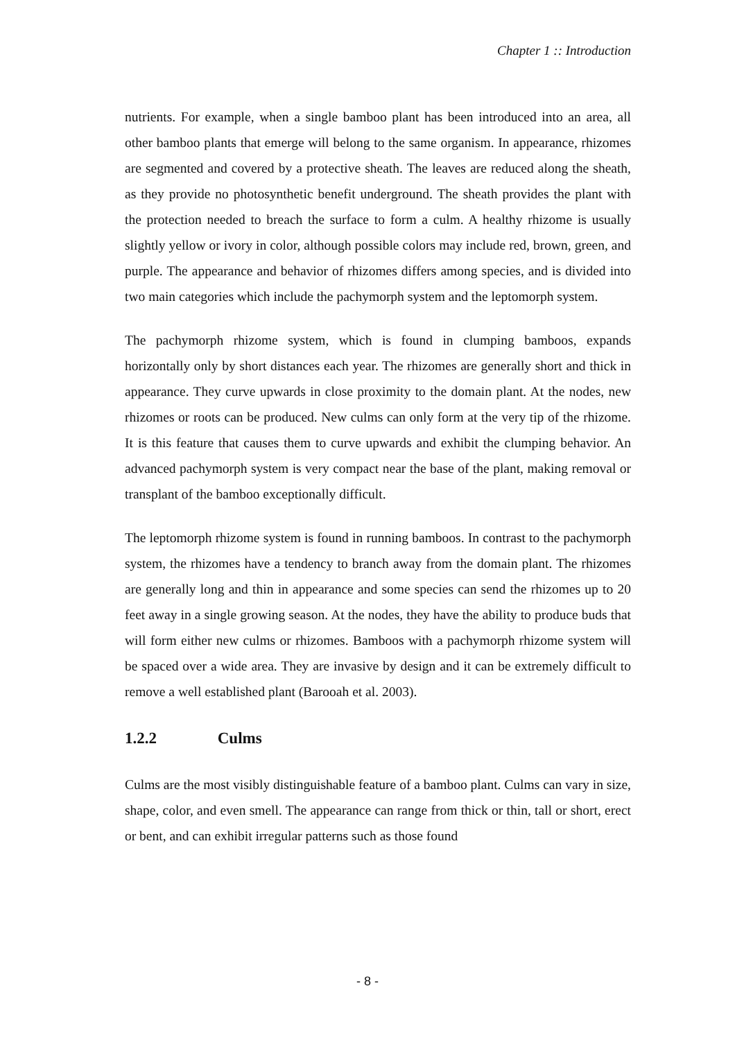Chapter 1 :: Introduction
nutrients. For example, when a single bamboo plant has been introduced into an area, all other bamboo plants that emerge will belong to the same organism. In appearance, rhizomes are segmented and covered by a protective sheath. The leaves are reduced along the sheath, as they provide no photosynthetic benefit underground. The sheath provides the plant with the protection needed to breach the surface to form a culm. A healthy rhizome is usually slightly yellow or ivory in color, although possible colors may include red, brown, green, and purple. The appearance and behavior of rhizomes differs among species, and is divided into two main categories which include the pachymorph system and the leptomorph system.
The pachymorph rhizome system, which is found in clumping bamboos, expands horizontally only by short distances each year. The rhizomes are generally short and thick in appearance. They curve upwards in close proximity to the domain plant. At the nodes, new rhizomes or roots can be produced. New culms can only form at the very tip of the rhizome. It is this feature that causes them to curve upwards and exhibit the clumping behavior. An advanced pachymorph system is very compact near the base of the plant, making removal or transplant of the bamboo exceptionally difficult.
The leptomorph rhizome system is found in running bamboos. In contrast to the pachymorph system, the rhizomes have a tendency to branch away from the domain plant. The rhizomes are generally long and thin in appearance and some species can send the rhizomes up to 20 feet away in a single growing season. At the nodes, they have the ability to produce buds that will form either new culms or rhizomes. Bamboos with a pachymorph rhizome system will be spaced over a wide area. They are invasive by design and it can be extremely difficult to remove a well established plant (Barooah et al. 2003).
1.2.2 Culms
Culms are the most visibly distinguishable feature of a bamboo plant. Culms can vary in size, shape, color, and even smell. The appearance can range from thick or thin, tall or short, erect or bent, and can exhibit irregular patterns such as those found
- 8 -